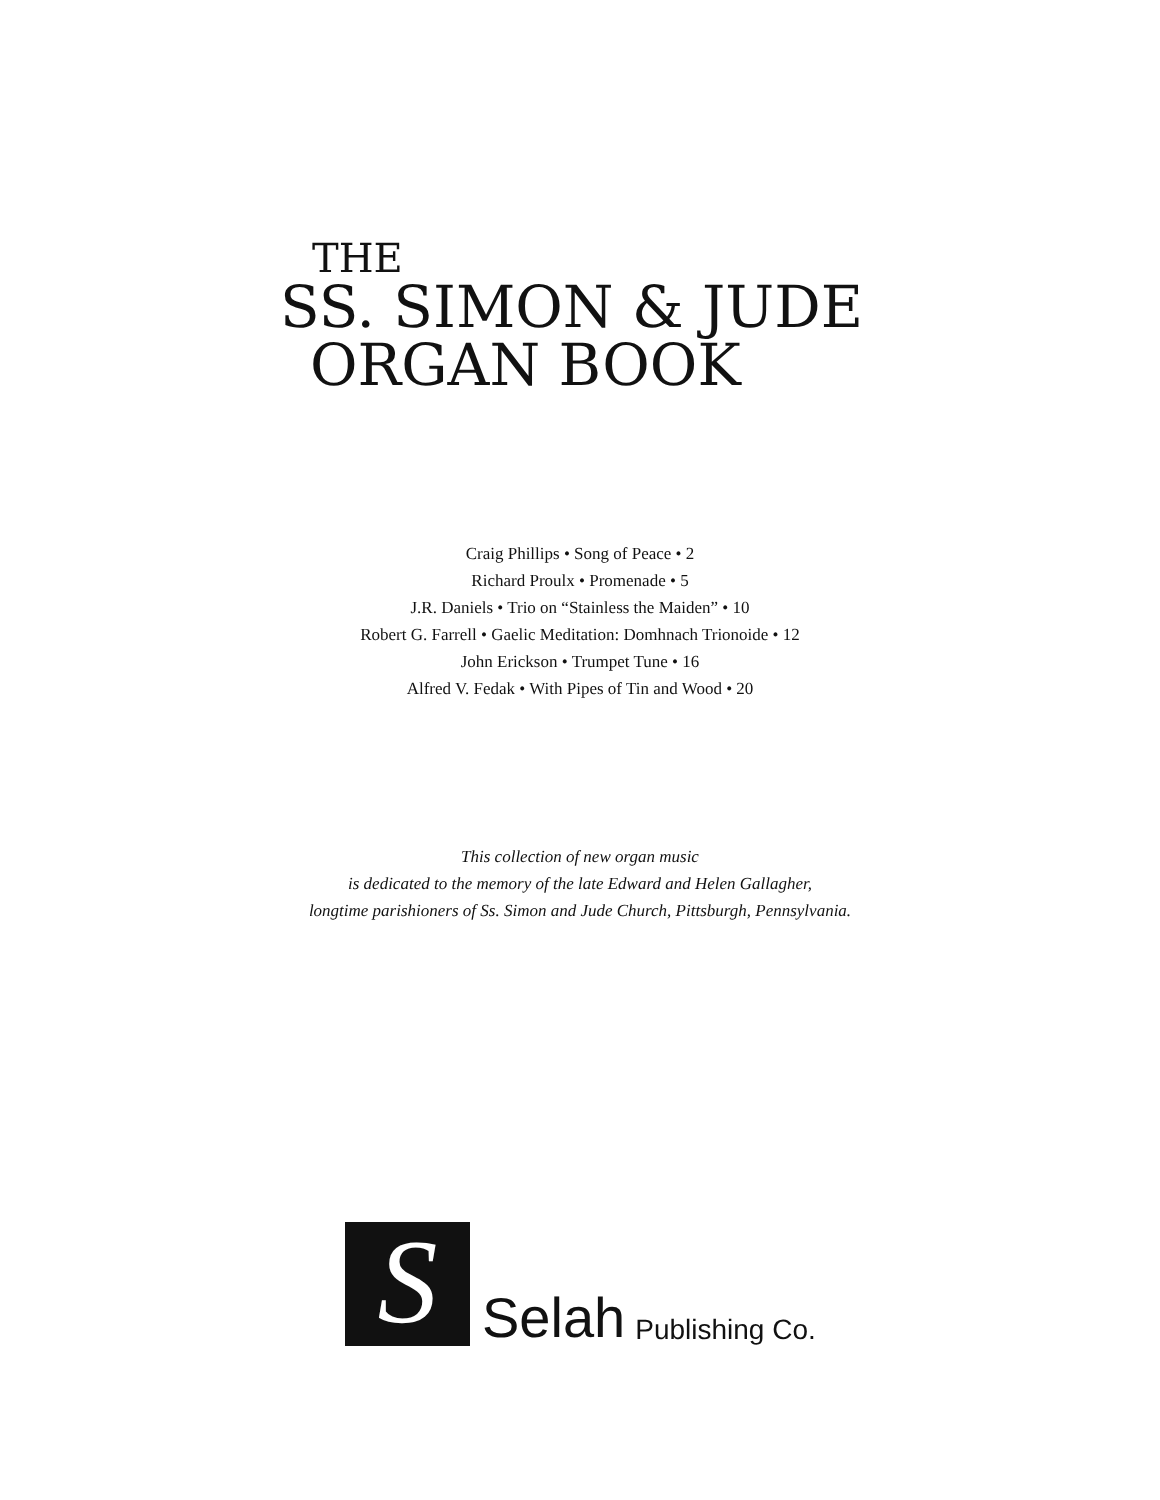THE
SS. SIMON & JUDE
ORGAN BOOK
Craig Phillips • Song of Peace • 2
Richard Proulx • Promenade • 5
J.R. Daniels • Trio on “Stainless the Maiden” • 10
Robert G. Farrell • Gaelic Meditation: Domhnach Trionoide • 12
John Erickson • Trumpet Tune • 16
Alfred V. Fedak • With Pipes of Tin and Wood • 20
This collection of new organ music
is dedicated to the memory of the late Edward and Helen Gallagher,
longtime parishioners of Ss. Simon and Jude Church, Pittsburgh, Pennsylvania.
S
Selah Publishing Co.